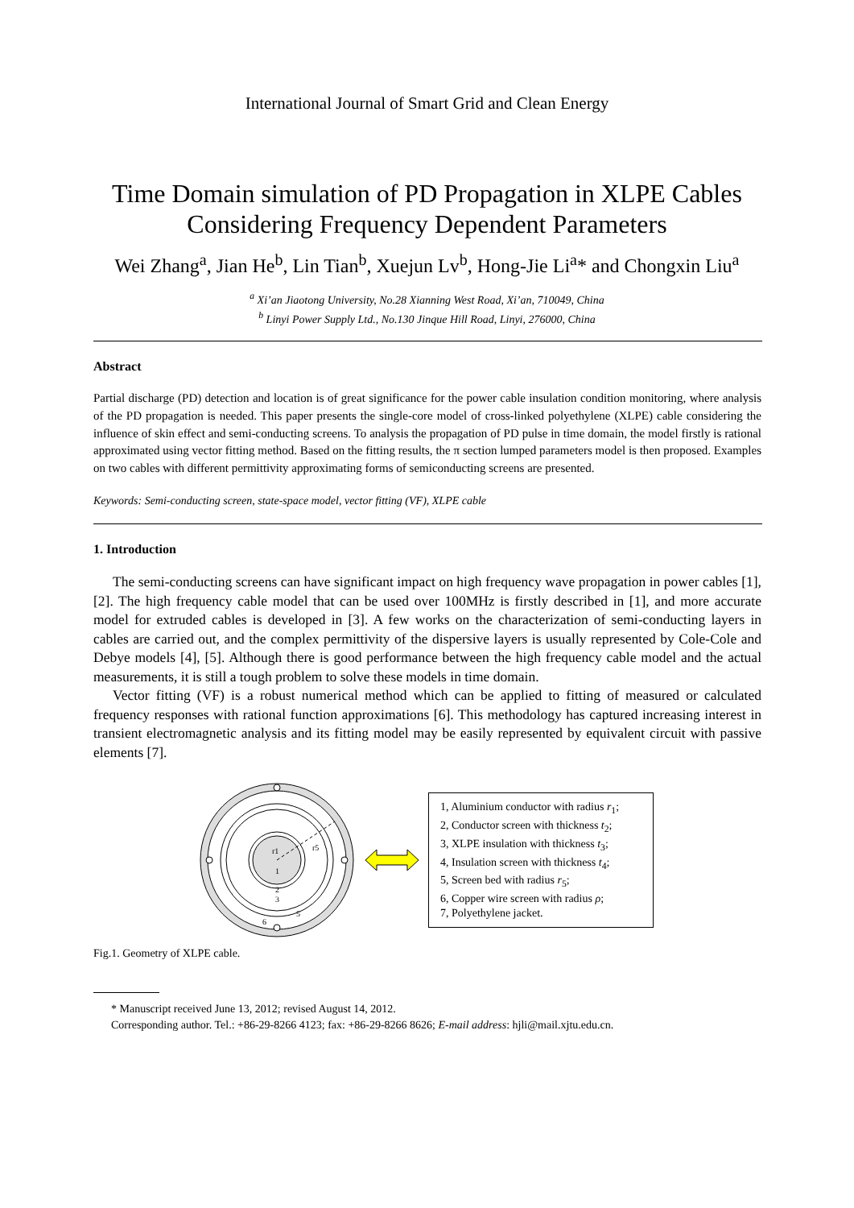International Journal of Smart Grid and Clean Energy
Time Domain simulation of PD Propagation in XLPE Cables
Considering Frequency Dependent Parameters
Wei Zhang<sup>a</sup>, Jian He<sup>b</sup>, Lin Tian<sup>b</sup>, Xuejun Lv<sup>b</sup>, Hong-Jie Li<sup>a</sup>* and Chongxin Liu<sup>a</sup>
<sup>a</sup> Xi’an Jiaotong University, No.28 Xianning West Road, Xi’an, 710049, China
<sup>b</sup> Linyi Power Supply Ltd., No.130 Jinque Hill Road, Linyi, 276000, China
Abstract
Partial discharge (PD) detection and location is of great significance for the power cable insulation condition monitoring, where analysis of the PD propagation is needed. This paper presents the single-core model of cross-linked polyethylene (XLPE) cable considering the influence of skin effect and semi-conducting screens. To analysis the propagation of PD pulse in time domain, the model firstly is rational approximated using vector fitting method. Based on the fitting results, the π section lumped parameters model is then proposed. Examples on two cables with different permittivity approximating forms of semiconducting screens are presented.
Keywords: Semi-conducting screen, state-space model, vector fitting (VF), XLPE cable
1. Introduction
The semi-conducting screens can have significant impact on high frequency wave propagation in power cables [1], [2]. The high frequency cable model that can be used over 100MHz is firstly described in [1], and more accurate model for extruded cables is developed in [3]. A few works on the characterization of semi-conducting layers in cables are carried out, and the complex permittivity of the dispersive layers is usually represented by Cole-Cole and Debye models [4], [5]. Although there is good performance between the high frequency cable model and the actual measurements, it is still a tough problem to solve these models in time domain.
Vector fitting (VF) is a robust numerical method which can be applied to fitting of measured or calculated frequency responses with rational function approximations [6]. This methodology has captured increasing interest in transient electromagnetic analysis and its fitting model may be easily represented by equivalent circuit with passive elements [7].
1
2
3
5
6
r1
r5
1, Aluminium conductor with radius r<sub>1</sub>;
2, Conductor screen with thickness t<sub>2</sub>;
3, XLPE insulation with thickness t<sub>3</sub>;
4, Insulation screen with thickness t<sub>4</sub>;
5, Screen bed with radius r<sub>5</sub>;
6, Copper wire screen with radius ρ;
7, Polyethylene jacket.
Fig.1. Geometry of XLPE cable.
* Manuscript received June 13, 2012; revised August 14, 2012.
Corresponding author. Tel.: +86-29-8266 4123; fax: +86-29-8266 8626; E-mail address: hjli@mail.xjtu.edu.cn.